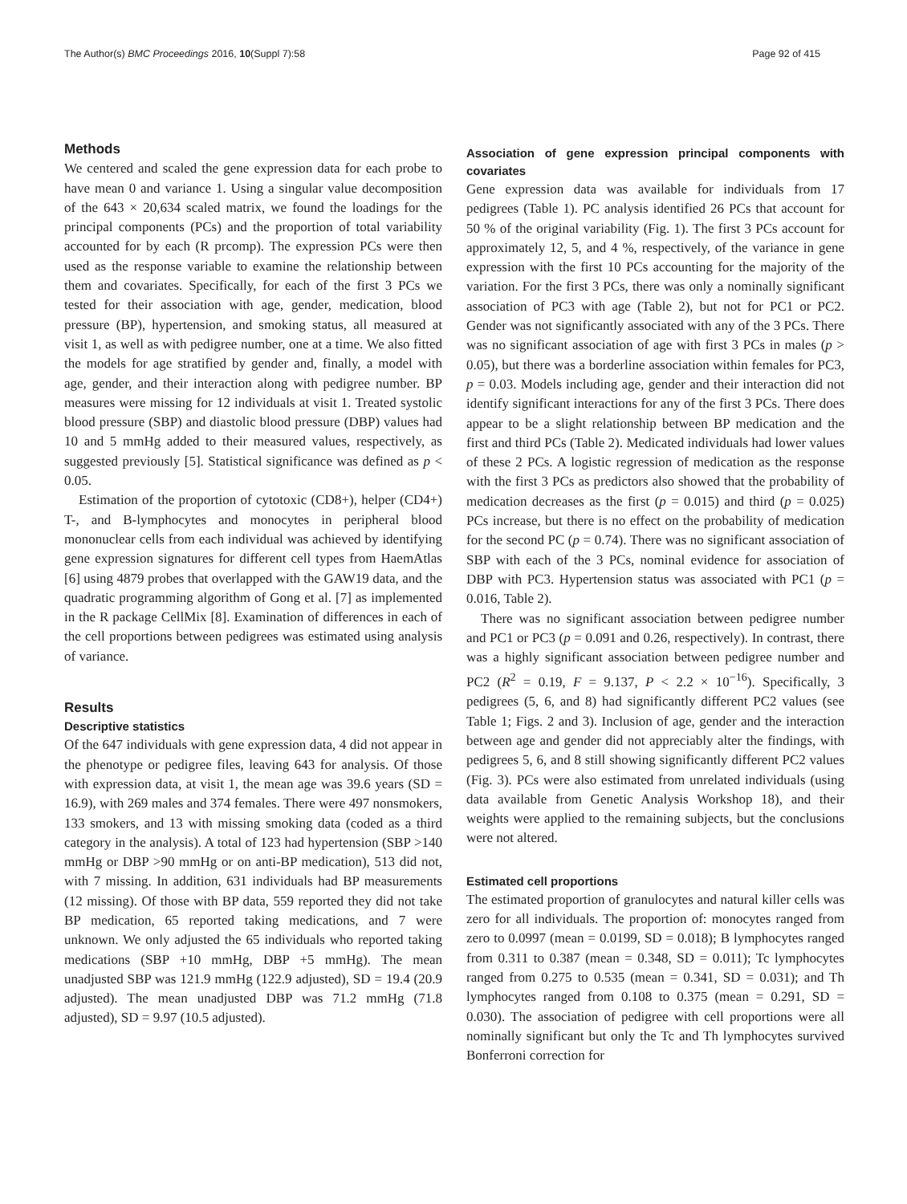The Author(s) BMC Proceedings 2016, 10(Suppl 7):58 Page 92 of 415
Methods
We centered and scaled the gene expression data for each probe to have mean 0 and variance 1. Using a singular value decomposition of the 643 × 20,634 scaled matrix, we found the loadings for the principal components (PCs) and the proportion of total variability accounted for by each (R prcomp). The expression PCs were then used as the response variable to examine the relationship between them and covariates. Specifically, for each of the first 3 PCs we tested for their association with age, gender, medication, blood pressure (BP), hypertension, and smoking status, all measured at visit 1, as well as with pedigree number, one at a time. We also fitted the models for age stratified by gender and, finally, a model with age, gender, and their interaction along with pedigree number. BP measures were missing for 12 individuals at visit 1. Treated systolic blood pressure (SBP) and diastolic blood pressure (DBP) values had 10 and 5 mmHg added to their measured values, respectively, as suggested previously [5]. Statistical significance was defined as p < 0.05.
Estimation of the proportion of cytotoxic (CD8+), helper (CD4+) T-, and B-lymphocytes and monocytes in peripheral blood mononuclear cells from each individual was achieved by identifying gene expression signatures for different cell types from HaemAtlas [6] using 4879 probes that overlapped with the GAW19 data, and the quadratic programming algorithm of Gong et al. [7] as implemented in the R package CellMix [8]. Examination of differences in each of the cell proportions between pedigrees was estimated using analysis of variance.
Results
Descriptive statistics
Of the 647 individuals with gene expression data, 4 did not appear in the phenotype or pedigree files, leaving 643 for analysis. Of those with expression data, at visit 1, the mean age was 39.6 years (SD = 16.9), with 269 males and 374 females. There were 497 nonsmokers, 133 smokers, and 13 with missing smoking data (coded as a third category in the analysis). A total of 123 had hypertension (SBP >140 mmHg or DBP >90 mmHg or on anti-BP medication), 513 did not, with 7 missing. In addition, 631 individuals had BP measurements (12 missing). Of those with BP data, 559 reported they did not take BP medication, 65 reported taking medications, and 7 were unknown. We only adjusted the 65 individuals who reported taking medications (SBP +10 mmHg, DBP +5 mmHg). The mean unadjusted SBP was 121.9 mmHg (122.9 adjusted), SD = 19.4 (20.9 adjusted). The mean unadjusted DBP was 71.2 mmHg (71.8 adjusted), SD = 9.97 (10.5 adjusted).
Association of gene expression principal components with covariates
Gene expression data was available for individuals from 17 pedigrees (Table 1). PC analysis identified 26 PCs that account for 50 % of the original variability (Fig. 1). The first 3 PCs account for approximately 12, 5, and 4 %, respectively, of the variance in gene expression with the first 10 PCs accounting for the majority of the variation. For the first 3 PCs, there was only a nominally significant association of PC3 with age (Table 2), but not for PC1 or PC2. Gender was not significantly associated with any of the 3 PCs. There was no significant association of age with first 3 PCs in males (p > 0.05), but there was a borderline association within females for PC3, p = 0.03. Models including age, gender and their interaction did not identify significant interactions for any of the first 3 PCs. There does appear to be a slight relationship between BP medication and the first and third PCs (Table 2). Medicated individuals had lower values of these 2 PCs. A logistic regression of medication as the response with the first 3 PCs as predictors also showed that the probability of medication decreases as the first (p = 0.015) and third (p = 0.025) PCs increase, but there is no effect on the probability of medication for the second PC (p = 0.74). There was no significant association of SBP with each of the 3 PCs, nominal evidence for association of DBP with PC3. Hypertension status was associated with PC1 (p = 0.016, Table 2).
There was no significant association between pedigree number and PC1 or PC3 (p = 0.091 and 0.26, respectively). In contrast, there was a highly significant association between pedigree number and PC2 (R<sup>2</sup> = 0.19, F = 9.137, P < 2.2 × 10<sup>−16</sup>). Specifically, 3 pedigrees (5, 6, and 8) had significantly different PC2 values (see Table 1; Figs. 2 and 3). Inclusion of age, gender and the interaction between age and gender did not appreciably alter the findings, with pedigrees 5, 6, and 8 still showing significantly different PC2 values (Fig. 3). PCs were also estimated from unrelated individuals (using data available from Genetic Analysis Workshop 18), and their weights were applied to the remaining subjects, but the conclusions were not altered.
Estimated cell proportions
The estimated proportion of granulocytes and natural killer cells was zero for all individuals. The proportion of: monocytes ranged from zero to 0.0997 (mean = 0.0199, SD = 0.018); B lymphocytes ranged from 0.311 to 0.387 (mean = 0.348, SD = 0.011); Tc lymphocytes ranged from 0.275 to 0.535 (mean = 0.341, SD = 0.031); and Th lymphocytes ranged from 0.108 to 0.375 (mean = 0.291, SD = 0.030). The association of pedigree with cell proportions were all nominally significant but only the Tc and Th lymphocytes survived Bonferroni correction for